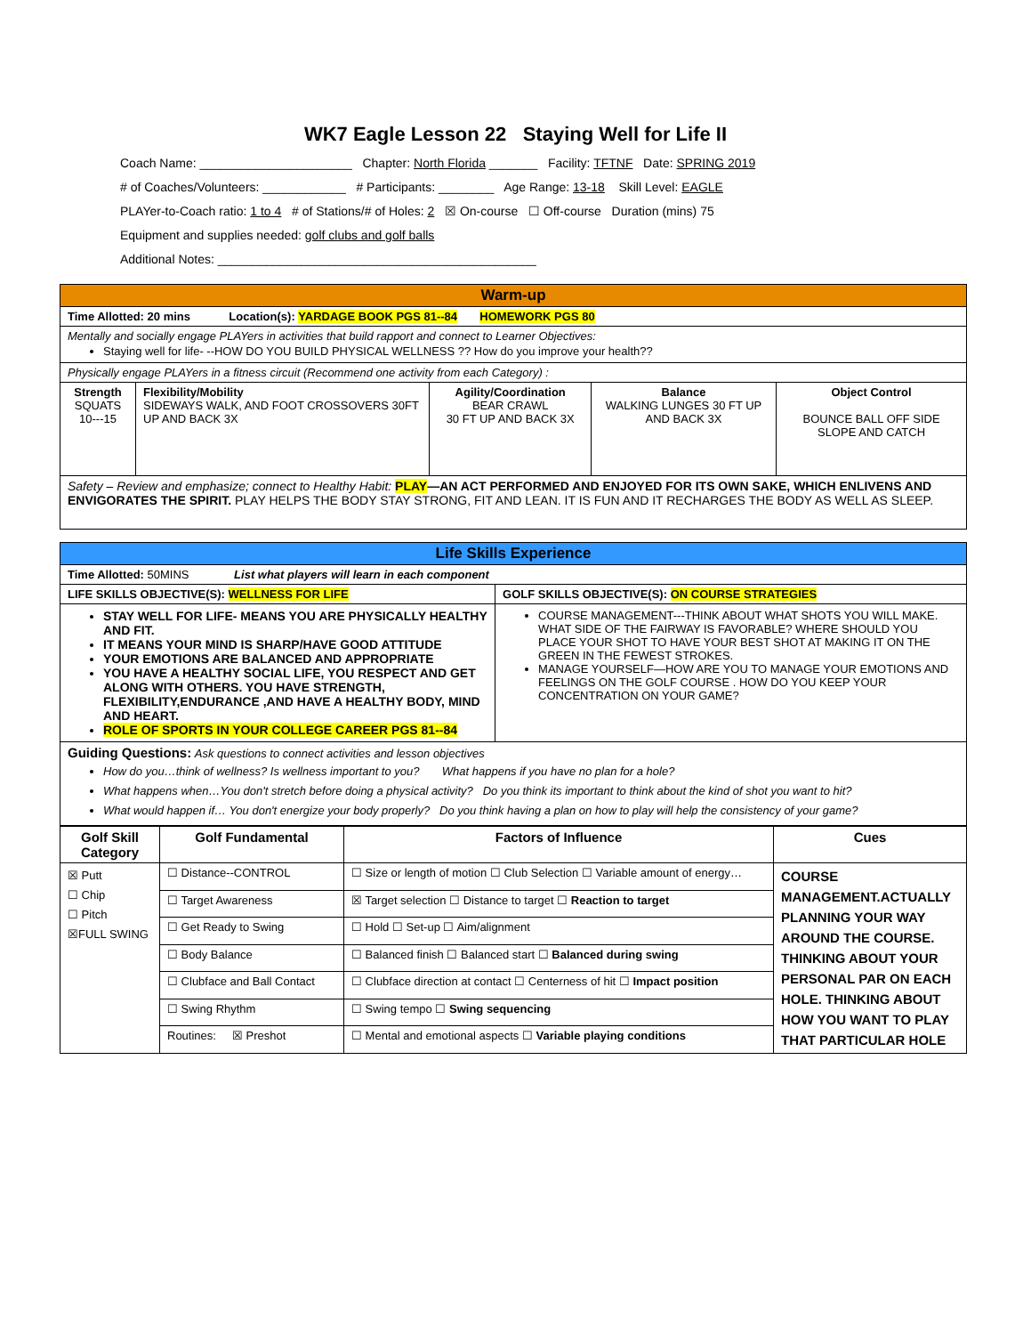WK7 Eagle Lesson 22 Staying Well for Life II
Coach Name: ______________________ Chapter: North Florida _______ Facility: TFTNF Date: SPRING 2019
# of Coaches/Volunteers: ____________ # Participants: ________ Age Range: 13-18 Skill Level: EAGLE
PLAYer-to-Coach ratio: 1 to 4 # of Stations/# of Holes: 2 ☒ On-course ☐ Off-course Duration (mins) 75
Equipment and supplies needed: golf clubs and golf balls
Additional Notes: ______________________________________________
| Warm-up | | | | |
| Time Allotted: 20 mins Location(s): YARDAGE BOOK PGS 81--84 HOMEWORK PGS 80 | | | | |
| Mentally and socially engage PLAYers in activities that build rapport and connect to Learner Objectives: Staying well for life- --HOW DO YOU BUILD PHYSICAL WELLNESS ?? How do you improve your health?? | | | | |
| Physically engage PLAYers in a fitness circuit (Recommend one activity from each Category) : | | | | |
| Strength SQUATS 10---15 | Flexibility/Mobility SIDEWAYS WALK, AND FOOT CROSSOVERS 30FT UP AND BACK 3X | Agility/Coordination BEAR CRAWL 30 FT UP AND BACK 3X | Balance WALKING LUNGES 30 FT UP AND BACK 3X | Object Control BOUNCE BALL OFF SIDE SLOPE AND CATCH |
| Safety – Review and emphasize; connect to Healthy Habit: PLAY —AN ACT PERFORMED AND ENJOYED FOR ITS OWN SAKE, WHICH ENLIVENS AND ENVIGORATES THE SPIRIT. PLAY HELPS THE BODY STAY STRONG, FIT AND LEAN. IT IS FUN AND IT RECHARGES THE BODY AS WELL AS SLEEP. | | | | |
| Life Skills Experience | |
| Time Allotted: 50MINS List what players will learn in each component | |
| LIFE SKILLS OBJECTIVE(S): WELLNESS FOR LIFE | GOLF SKILLS OBJECTIVE(S): ON COURSE STRATEGIES |
| STAY WELL FOR LIFE- MEANS YOU ARE PHYSICALLY HEALTHY AND FIT. IT MEANS YOUR MIND IS SHARP/HAVE GOOD ATTITUDE YOUR EMOTIONS ARE BALANCED AND APPROPRIATE YOU HAVE A HEALTHY SOCIAL LIFE, YOU RESPECT AND GET ALONG WITH OTHERS. YOU HAVE STRENGTH, FLEXIBILITY,ENDURANCE ,AND HAVE A HEALTHY BODY, MIND AND HEART. ROLE OF SPORTS IN YOUR COLLEGE CAREER PGS 81--84 | COURSE MANAGEMENT---THINK ABOUT WHAT SHOTS YOU WILL MAKE. WHAT SIDE OF THE FAIRWAY IS FAVORABLE? WHERE SHOULD YOU PLACE YOUR SHOT TO HAVE YOUR BEST SHOT AT MAKING IT ON THE GREEN IN THE FEWEST STROKES. MANAGE YOURSELF—HOW ARE YOU TO MANAGE YOUR EMOTIONS AND FEELINGS ON THE GOLF COURSE . HOW DO YOU KEEP YOUR CONCENTRATION ON YOUR GAME? |
| Guiding Questions: Ask questions to connect activities and lesson objectives How do you…think of wellness? Is wellness important to you? What happens if you have no plan for a hole? What happens when…You don't stretch before doing a physical activity? Do you think its important to think about the kind of shot you want to hit? What would happen if… You don't energize your body properly? Do you think having a plan on how to play will help the consistency of your game? | |
| Golf Skill Category | Golf Fundamental | Factors of Influence | Cues |
| --- | --- | --- | --- |
| ☒ Putt ☐ Chip ☐ Pitch ☒FULL SWING | ☐ Distance--CONTROL | ☐ Size or length of motion ☐ Club Selection ☐ Variable amount of energy… | COURSE MANAGEMENT.ACTUALLY PLANNING YOUR WAY AROUND THE COURSE. THINKING ABOUT YOUR PERSONAL PAR ON EACH HOLE. THINKING ABOUT HOW YOU WANT TO PLAY THAT PARTICULAR HOLE |
| | ☐ Target Awareness | ☒ Target selection ☐ Distance to target ☐ Reaction to target | |
| | ☐ Get Ready to Swing | ☐ Hold ☐ Set-up ☐ Aim/alignment | |
| | ☐ Body Balance | ☐ Balanced finish ☐ Balanced start ☐ Balanced during swing | |
| | ☐ Clubface and Ball Contact | ☐ Clubface direction at contact ☐ Centerness of hit ☐ Impact position | |
| | ☐ Swing Rhythm | ☐ Swing tempo ☐ Swing sequencing | |
| | Routines: ☒ Preshot | ☐ Mental and emotional aspects ☐ Variable playing conditions | |